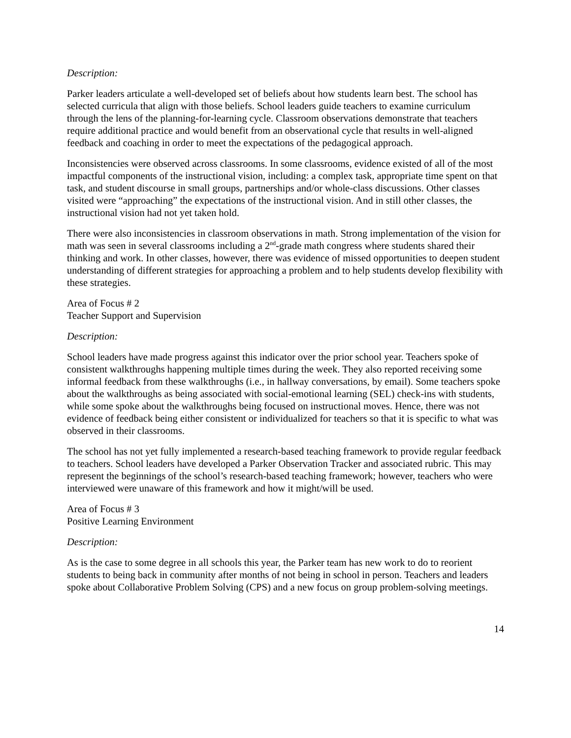Description:
Parker leaders articulate a well-developed set of beliefs about how students learn best. The school has selected curricula that align with those beliefs. School leaders guide teachers to examine curriculum through the lens of the planning-for-learning cycle. Classroom observations demonstrate that teachers require additional practice and would benefit from an observational cycle that results in well-aligned feedback and coaching in order to meet the expectations of the pedagogical approach.
Inconsistencies were observed across classrooms. In some classrooms, evidence existed of all of the most impactful components of the instructional vision, including: a complex task, appropriate time spent on that task, and student discourse in small groups, partnerships and/or whole-class discussions. Other classes visited were “approaching” the expectations of the instructional vision. And in still other classes, the instructional vision had not yet taken hold.
There were also inconsistencies in classroom observations in math. Strong implementation of the vision for math was seen in several classrooms including a 2<sup>nd</sup>-grade math congress where students shared their thinking and work. In other classes, however, there was evidence of missed opportunities to deepen student understanding of different strategies for approaching a problem and to help students develop flexibility with these strategies.
Area of Focus # 2
Teacher Support and Supervision
Description:
School leaders have made progress against this indicator over the prior school year. Teachers spoke of consistent walkthroughs happening multiple times during the week. They also reported receiving some informal feedback from these walkthroughs (i.e., in hallway conversations, by email). Some teachers spoke about the walkthroughs as being associated with social-emotional learning (SEL) check-ins with students, while some spoke about the walkthroughs being focused on instructional moves. Hence, there was not evidence of feedback being either consistent or individualized for teachers so that it is specific to what was observed in their classrooms.
The school has not yet fully implemented a research-based teaching framework to provide regular feedback to teachers. School leaders have developed a Parker Observation Tracker and associated rubric. This may represent the beginnings of the school’s research-based teaching framework; however, teachers who were interviewed were unaware of this framework and how it might/will be used.
Area of Focus # 3
Positive Learning Environment
Description:
As is the case to some degree in all schools this year, the Parker team has new work to do to reorient students to being back in community after months of not being in school in person. Teachers and leaders spoke about Collaborative Problem Solving (CPS) and a new focus on group problem-solving meetings.
14